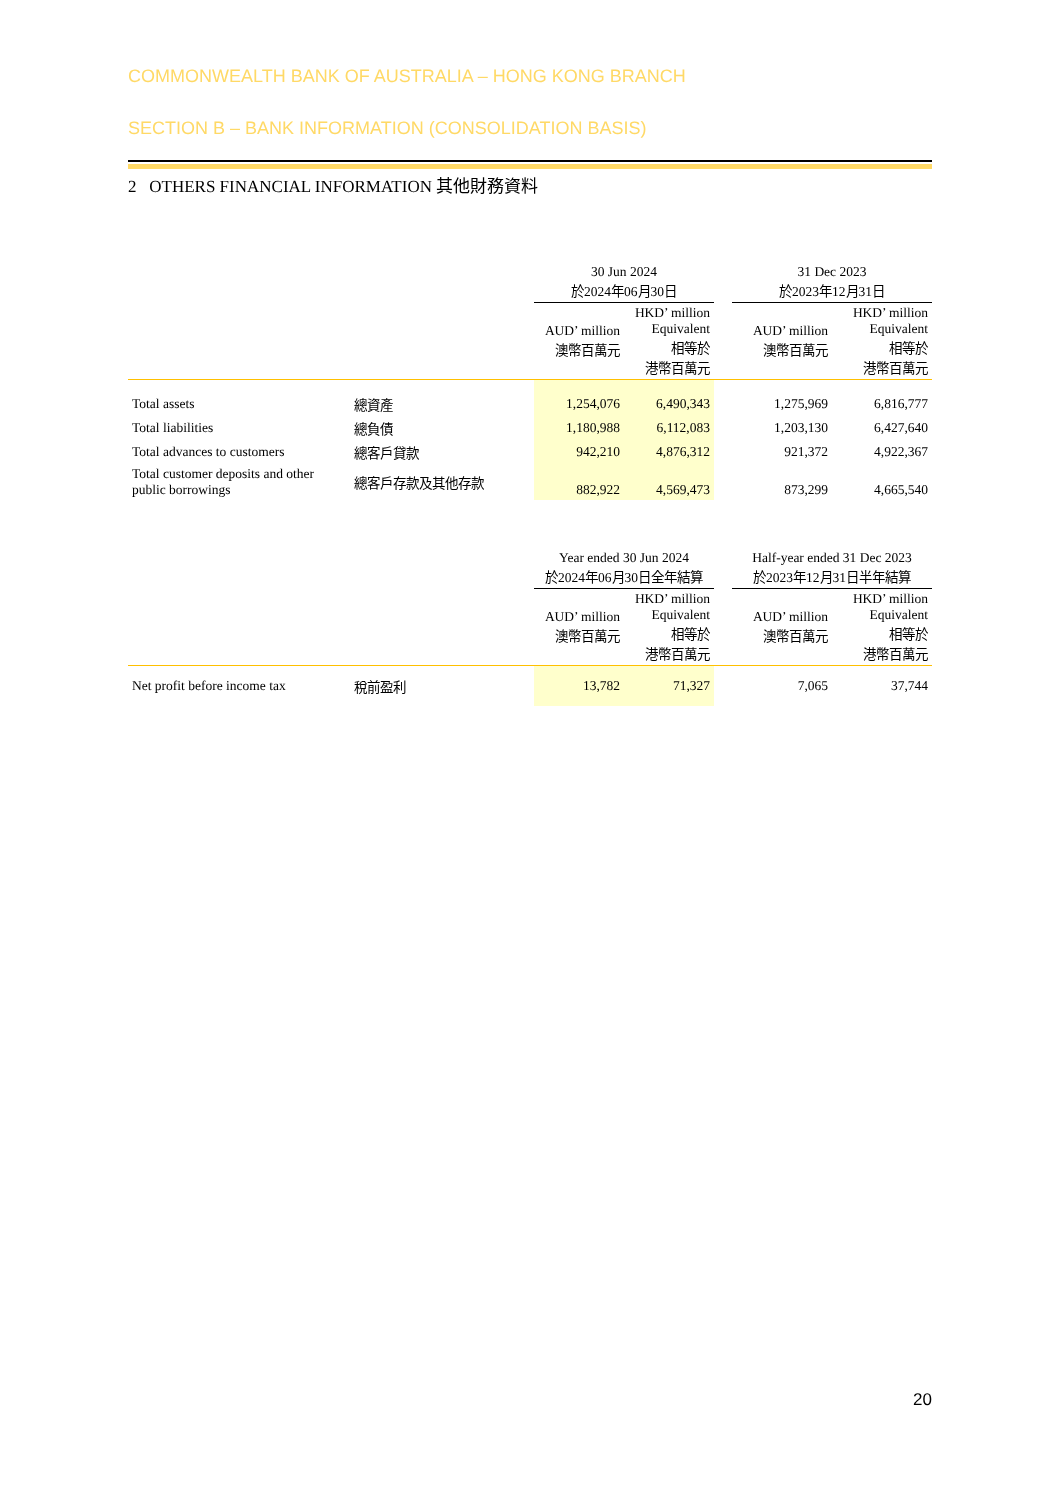COMMONWEALTH BANK OF AUSTRALIA – HONG KONG BRANCH
SECTION B – BANK INFORMATION (CONSOLIDATION BASIS)
2 OTHERS FINANCIAL INFORMATION 其他財務資料
| | | 30 Jun 2024 於2024年06月30日 | | | 31 Dec 2023 於2023年12月31日 | |
| --- | --- | --- | --- | --- | --- | --- |
| | | AUD’ million 澳幣百萬元 | HKD’ million Equivalent 相等於 港幣百萬元 | | AUD’ million 澳幣百萬元 | HKD’ million Equivalent 相等於 港幣百萬元 |
| Total assets | 總資產 | 1,254,076 | 6,490,343 | | 1,275,969 | 6,816,777 |
| Total liabilities | 總負債 | 1,180,988 | 6,112,083 | | 1,203,130 | 6,427,640 |
| Total advances to customers | 總客戶貸款 | 942,210 | 4,876,312 | | 921,372 | 4,922,367 |
| Total customer deposits and other public borrowings | 總客戶存款及其他存款 | 882,922 | 4,569,473 | | 873,299 | 4,665,540 |
| | | Year ended 30 Jun 2024 於2024年06月30日全年結算 | | | Half-year ended 31 Dec 2023 於2023年12月31日半年結算 | |
| --- | --- | --- | --- | --- | --- | --- |
| | | AUD’ million 澳幣百萬元 | HKD’ million Equivalent 相等於 港幣百萬元 | | AUD’ million 澳幣百萬元 | HKD’ million Equivalent 相等於 港幣百萬元 |
| Net profit before income tax | 稅前盈利 | 13,782 | 71,327 | | 7,065 | 37,744 |
20